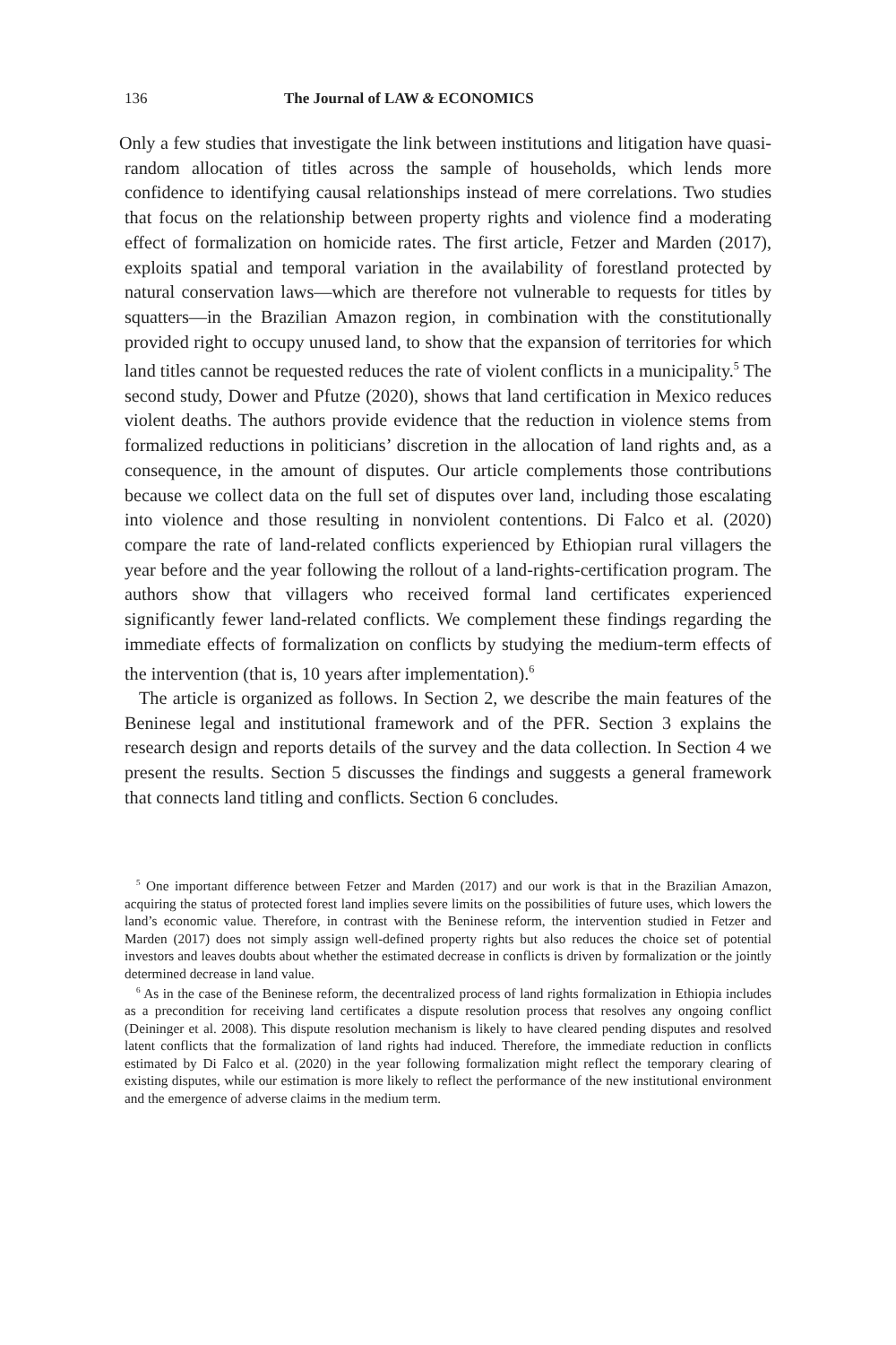136 The Journal of LAW & ECONOMICS
Only a few studies that investigate the link between institutions and litigation have quasi-random allocation of titles across the sample of households, which lends more confidence to identifying causal relationships instead of mere correlations. Two studies that focus on the relationship between property rights and violence find a moderating effect of formalization on homicide rates. The first article, Fetzer and Marden (2017), exploits spatial and temporal variation in the availability of forestland protected by natural conservation laws—which are therefore not vulnerable to requests for titles by squatters—in the Brazilian Amazon region, in combination with the constitutionally provided right to occupy unused land, to show that the expansion of territories for which land titles cannot be requested reduces the rate of violent conflicts in a municipality.<sup>5</sup> The second study, Dower and Pfutze (2020), shows that land certification in Mexico reduces violent deaths. The authors provide evidence that the reduction in violence stems from formalized reductions in politicians’ discretion in the allocation of land rights and, as a consequence, in the amount of disputes. Our article complements those contributions because we collect data on the full set of disputes over land, including those escalating into violence and those resulting in nonviolent contentions. Di Falco et al. (2020) compare the rate of land-related conflicts experienced by Ethiopian rural villagers the year before and the year following the rollout of a land-rights-certification program. The authors show that villagers who received formal land certificates experienced significantly fewer land-related conflicts. We complement these findings regarding the immediate effects of formalization on conflicts by studying the medium-term effects of the intervention (that is, 10 years after implementation).<sup>6</sup>
The article is organized as follows. In Section 2, we describe the main features of the Beninese legal and institutional framework and of the PFR. Section 3 explains the research design and reports details of the survey and the data collection. In Section 4 we present the results. Section 5 discusses the findings and suggests a general framework that connects land titling and conflicts. Section 6 concludes.
<sup>5</sup> One important difference between Fetzer and Marden (2017) and our work is that in the Brazilian Amazon, acquiring the status of protected forest land implies severe limits on the possibilities of future uses, which lowers the land’s economic value. Therefore, in contrast with the Beninese reform, the intervention studied in Fetzer and Marden (2017) does not simply assign well-defined property rights but also reduces the choice set of potential investors and leaves doubts about whether the estimated decrease in conflicts is driven by formalization or the jointly determined decrease in land value.
<sup>6</sup> As in the case of the Beninese reform, the decentralized process of land rights formalization in Ethiopia includes as a precondition for receiving land certificates a dispute resolution process that resolves any ongoing conflict (Deininger et al. 2008). This dispute resolution mechanism is likely to have cleared pending disputes and resolved latent conflicts that the formalization of land rights had induced. Therefore, the immediate reduction in conflicts estimated by Di Falco et al. (2020) in the year following formalization might reflect the temporary clearing of existing disputes, while our estimation is more likely to reflect the performance of the new institutional environment and the emergence of adverse claims in the medium term.